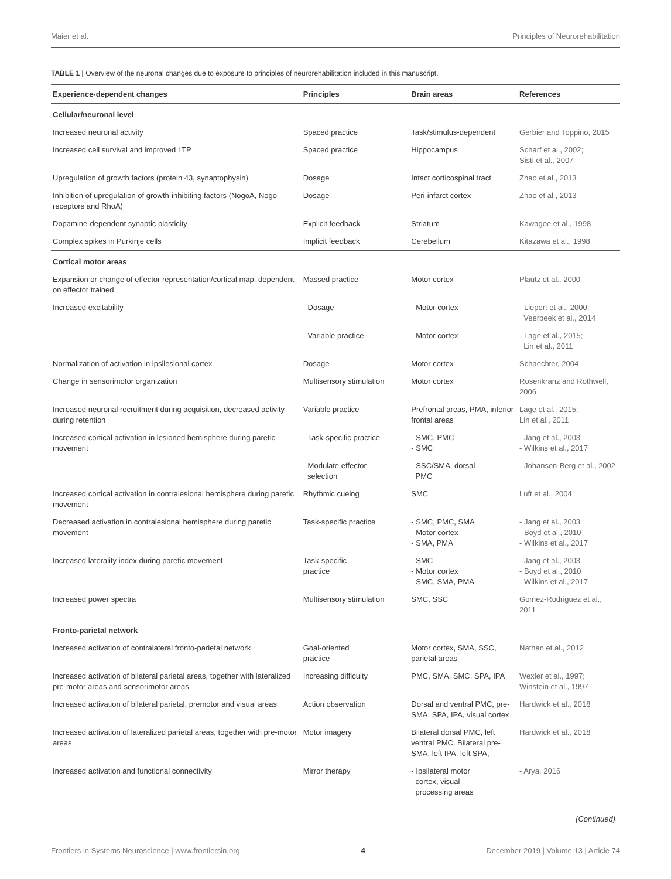Maier et al. Principles of Neurorehabilitation
TABLE 1 | Overview of the neuronal changes due to exposure to principles of neurorehabilitation included in this manuscript.
| Experience-dependent changes | Principles | Brain areas | References |
| --- | --- | --- | --- |
| Cellular/neuronal level | | | |
| Increased neuronal activity | Spaced practice | Task/stimulus-dependent | Gerbier and Toppino, 2015 |
| Increased cell survival and improved LTP | Spaced practice | Hippocampus | Scharf et al., 2002; Sisti et al., 2007 |
| Upregulation of growth factors (protein 43, synaptophysin) | Dosage | Intact corticospinal tract | Zhao et al., 2013 |
| Inhibition of upregulation of growth-inhibiting factors (NogoA, Nogo receptors and RhoA) | Dosage | Peri-infarct cortex | Zhao et al., 2013 |
| Dopamine-dependent synaptic plasticity | Explicit feedback | Striatum | Kawagoe et al., 1998 |
| Complex spikes in Purkinje cells | Implicit feedback | Cerebellum | Kitazawa et al., 1998 |
| Cortical motor areas | | | |
| Expansion or change of effector representation/cortical map, dependent on effector trained | Massed practice | Motor cortex | Plautz et al., 2000 |
| Increased excitability | - Dosage | - Motor cortex | - Liepert et al., 2000; Veerbeek et al., 2014 |
| | - Variable practice | - Motor cortex | - Lage et al., 2015; Lin et al., 2011 |
| Normalization of activation in ipsilesional cortex | Dosage | Motor cortex | Schaechter, 2004 |
| Change in sensorimotor organization | Multisensory stimulation | Motor cortex | Rosenkranz and Rothwell, 2006 |
| Increased neuronal recruitment during acquisition, decreased activity during retention | Variable practice | Prefrontal areas, PMA, inferior frontal areas | Lage et al., 2015; Lin et al., 2011 |
| Increased cortical activation in lesioned hemisphere during paretic movement | - Task-specific practice | - SMC, PMC - SMC | - Jang et al., 2003 - Wilkins et al., 2017 |
| | - Modulate effector selection | - SSC/SMA, dorsal PMC | - Johansen-Berg et al., 2002 |
| Increased cortical activation in contralesional hemisphere during paretic movement | Rhythmic cueing | SMC | Luft et al., 2004 |
| Decreased activation in contralesional hemisphere during paretic movement | Task-specific practice | - SMC, PMC, SMA - Motor cortex - SMA, PMA | - Jang et al., 2003 - Boyd et al., 2010 - Wilkins et al., 2017 |
| Increased laterality index during paretic movement | Task-specific practice | - SMC - Motor cortex - SMC, SMA, PMA | - Jang et al., 2003 - Boyd et al., 2010 - Wilkins et al., 2017 |
| Increased power spectra | Multisensory stimulation | SMC, SSC | Gomez-Rodriguez et al., 2011 |
| Fronto-parietal network | | | |
| Increased activation of contralateral fronto-parietal network | Goal-oriented practice | Motor cortex, SMA, SSC, parietal areas | Nathan et al., 2012 |
| Increased activation of bilateral parietal areas, together with lateralized pre-motor areas and sensorimotor areas | Increasing difficulty | PMC, SMA, SMC, SPA, IPA | Wexler et al., 1997; Winstein et al., 1997 |
| Increased activation of bilateral parietal, premotor and visual areas | Action observation | Dorsal and ventral PMC, pre-SMA, SPA, IPA, visual cortex | Hardwick et al., 2018 |
| Increased activation of lateralized parietal areas, together with pre-motor areas | Motor imagery | Bilateral dorsal PMC, left ventral PMC, Bilateral pre-SMA, left IPA, left SPA, | Hardwick et al., 2018 |
| Increased activation and functional connectivity | Mirror therapy | - Ipsilateral motor cortex, visual processing areas | - Arya, 2016 |
(Continued)
Frontiers in Systems Neuroscience | www.frontiersin.org 4 December 2019 | Volume 13 | Article 74